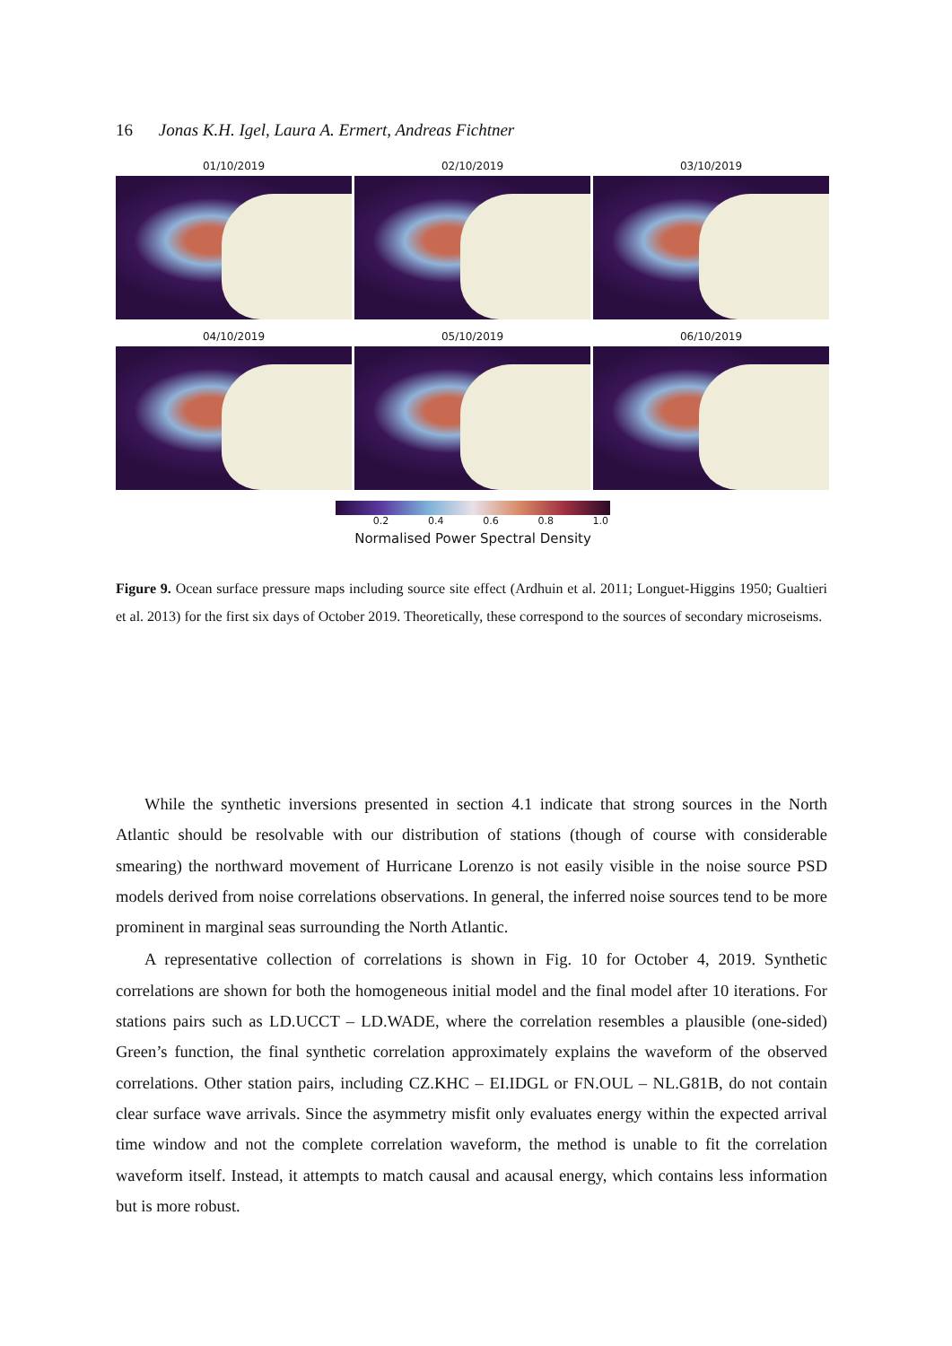16 Jonas K.H. Igel, Laura A. Ermert, Andreas Fichtner
01/10/2019
02/10/2019
03/10/2019
04/10/2019
05/10/2019
06/10/2019
0.2 0.4 0.6 0.8 1.0
Normalised Power Spectral Density
Figure 9. Ocean surface pressure maps including source site effect (Ardhuin et al. 2011; Longuet-Higgins 1950; Gualtieri et al. 2013) for the first six days of October 2019. Theoretically, these correspond to the sources of secondary microseisms.
While the synthetic inversions presented in section 4.1 indicate that strong sources in the North Atlantic should be resolvable with our distribution of stations (though of course with considerable smearing) the northward movement of Hurricane Lorenzo is not easily visible in the noise source PSD models derived from noise correlations observations. In general, the inferred noise sources tend to be more prominent in marginal seas surrounding the North Atlantic.
A representative collection of correlations is shown in Fig. 10 for October 4, 2019. Synthetic correlations are shown for both the homogeneous initial model and the final model after 10 iterations. For stations pairs such as LD.UCCT – LD.WADE, where the correlation resembles a plausible (one-sided) Green’s function, the final synthetic correlation approximately explains the waveform of the observed correlations. Other station pairs, including CZ.KHC – EI.IDGL or FN.OUL – NL.G81B, do not contain clear surface wave arrivals. Since the asymmetry misfit only evaluates energy within the expected arrival time window and not the complete correlation waveform, the method is unable to fit the correlation waveform itself. Instead, it attempts to match causal and acausal energy, which contains less information but is more robust.